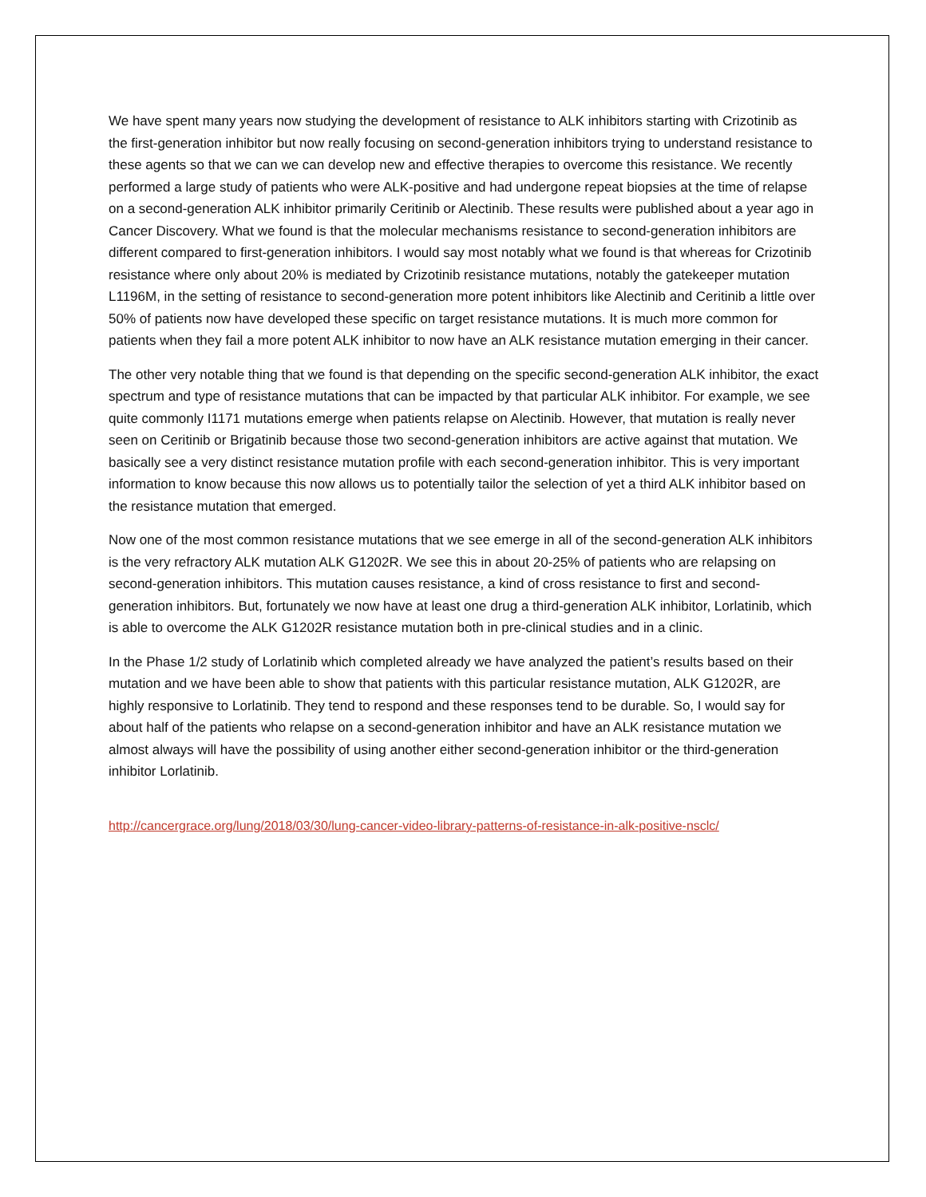We have spent many years now studying the development of resistance to ALK inhibitors starting with Crizotinib as the first-generation inhibitor but now really focusing on second-generation inhibitors trying to understand resistance to these agents so that we can we can develop new and effective therapies to overcome this resistance. We recently performed a large study of patients who were ALK-positive and had undergone repeat biopsies at the time of relapse on a second-generation ALK inhibitor primarily Ceritinib or Alectinib. These results were published about a year ago in Cancer Discovery. What we found is that the molecular mechanisms resistance to second-generation inhibitors are different compared to first-generation inhibitors. I would say most notably what we found is that whereas for Crizotinib resistance where only about 20% is mediated by Crizotinib resistance mutations, notably the gatekeeper mutation L1196M, in the setting of resistance to second-generation more potent inhibitors like Alectinib and Ceritinib a little over 50% of patients now have developed these specific on target resistance mutations. It is much more common for patients when they fail a more potent ALK inhibitor to now have an ALK resistance mutation emerging in their cancer.
The other very notable thing that we found is that depending on the specific second-generation ALK inhibitor, the exact spectrum and type of resistance mutations that can be impacted by that particular ALK inhibitor. For example, we see quite commonly I1171 mutations emerge when patients relapse on Alectinib. However, that mutation is really never seen on Ceritinib or Brigatinib because those two second-generation inhibitors are active against that mutation. We basically see a very distinct resistance mutation profile with each second-generation inhibitor. This is very important information to know because this now allows us to potentially tailor the selection of yet a third ALK inhibitor based on the resistance mutation that emerged.
Now one of the most common resistance mutations that we see emerge in all of the second-generation ALK inhibitors is the very refractory ALK mutation ALK G1202R. We see this in about 20-25% of patients who are relapsing on second-generation inhibitors. This mutation causes resistance, a kind of cross resistance to first and second-generation inhibitors. But, fortunately we now have at least one drug a third-generation ALK inhibitor, Lorlatinib, which is able to overcome the ALK G1202R resistance mutation both in pre-clinical studies and in a clinic.
In the Phase 1/2 study of Lorlatinib which completed already we have analyzed the patient’s results based on their mutation and we have been able to show that patients with this particular resistance mutation, ALK G1202R, are highly responsive to Lorlatinib. They tend to respond and these responses tend to be durable. So, I would say for about half of the patients who relapse on a second-generation inhibitor and have an ALK resistance mutation we almost always will have the possibility of using another either second-generation inhibitor or the third-generation inhibitor Lorlatinib.
http://cancergrace.org/lung/2018/03/30/lung-cancer-video-library-patterns-of-resistance-in-alk-positive-nsclc/